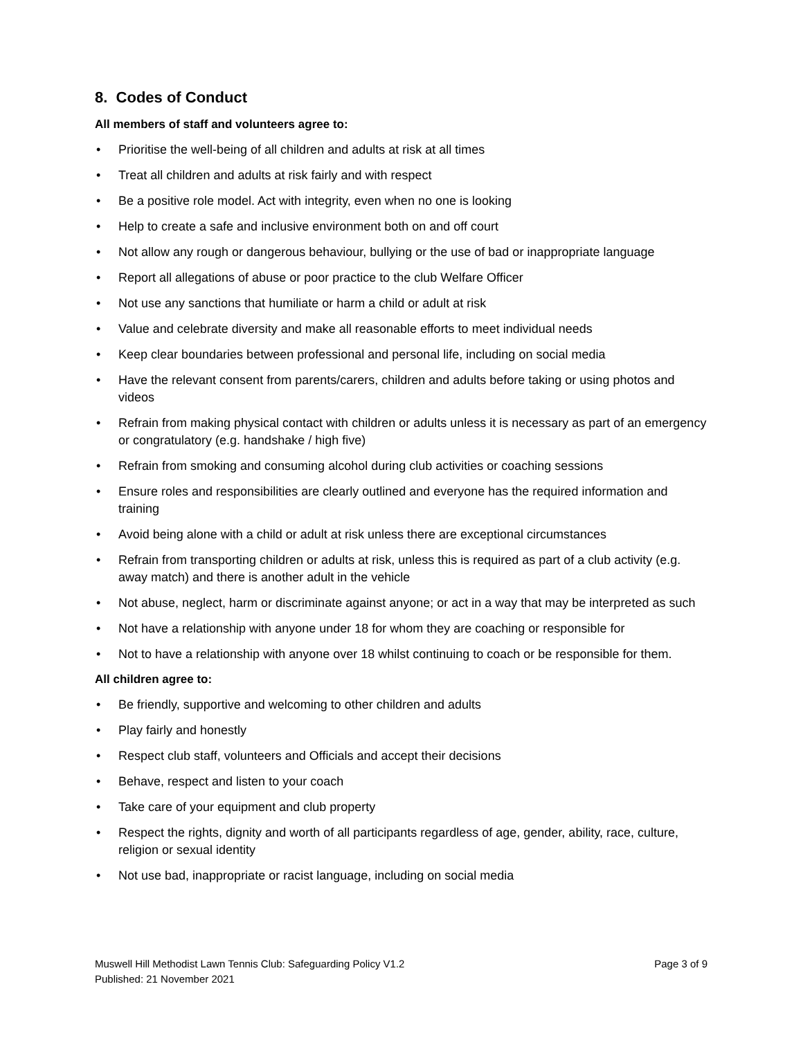8. Codes of Conduct
All members of staff and volunteers agree to:
• Prioritise the well-being of all children and adults at risk at all times
• Treat all children and adults at risk fairly and with respect
• Be a positive role model. Act with integrity, even when no one is looking
• Help to create a safe and inclusive environment both on and off court
• Not allow any rough or dangerous behaviour, bullying or the use of bad or inappropriate language
• Report all allegations of abuse or poor practice to the club Welfare Officer
• Not use any sanctions that humiliate or harm a child or adult at risk
• Value and celebrate diversity and make all reasonable efforts to meet individual needs
• Keep clear boundaries between professional and personal life, including on social media
• Have the relevant consent from parents/carers, children and adults before taking or using photos and videos
• Refrain from making physical contact with children or adults unless it is necessary as part of an emergency or congratulatory (e.g. handshake / high five)
• Refrain from smoking and consuming alcohol during club activities or coaching sessions
• Ensure roles and responsibilities are clearly outlined and everyone has the required information and training
• Avoid being alone with a child or adult at risk unless there are exceptional circumstances
• Refrain from transporting children or adults at risk, unless this is required as part of a club activity (e.g. away match) and there is another adult in the vehicle
• Not abuse, neglect, harm or discriminate against anyone; or act in a way that may be interpreted as such
• Not have a relationship with anyone under 18 for whom they are coaching or responsible for
• Not to have a relationship with anyone over 18 whilst continuing to coach or be responsible for them.
All children agree to:
• Be friendly, supportive and welcoming to other children and adults
• Play fairly and honestly
• Respect club staff, volunteers and Officials and accept their decisions
• Behave, respect and listen to your coach
• Take care of your equipment and club property
• Respect the rights, dignity and worth of all participants regardless of age, gender, ability, race, culture, religion or sexual identity
• Not use bad, inappropriate or racist language, including on social media
Muswell Hill Methodist Lawn Tennis Club: Safeguarding Policy V1.2
Published: 21 November 2021
Page 3 of 9